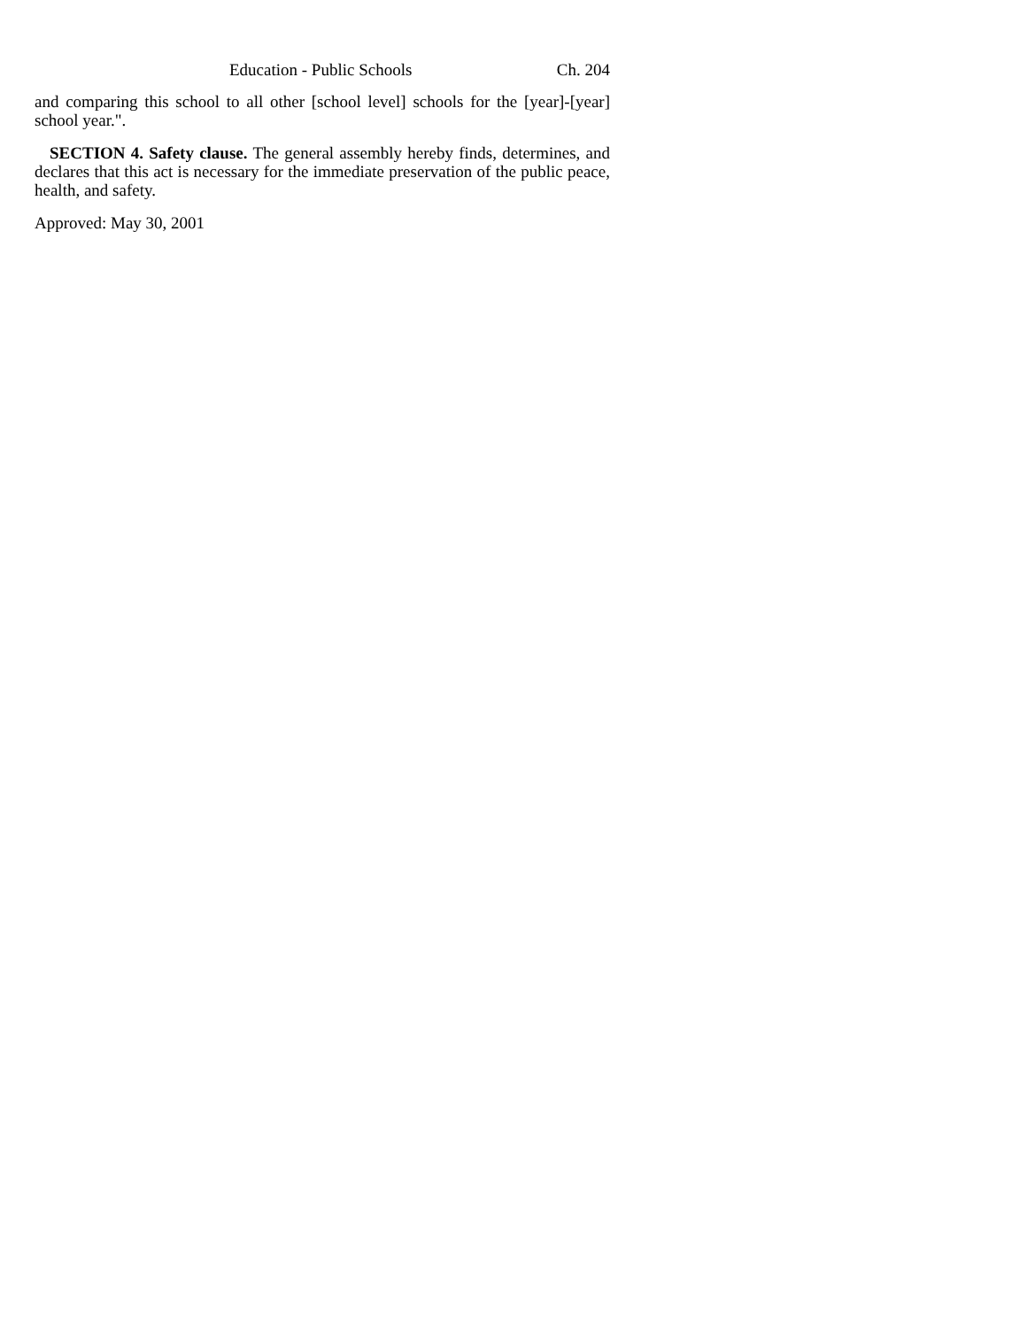Education - Public Schools Ch. 204
and comparing this school to all other [school level] schools for the [year]-[year] school year.".
SECTION 4. Safety clause. The general assembly hereby finds, determines, and declares that this act is necessary for the immediate preservation of the public peace, health, and safety.
Approved: May 30, 2001